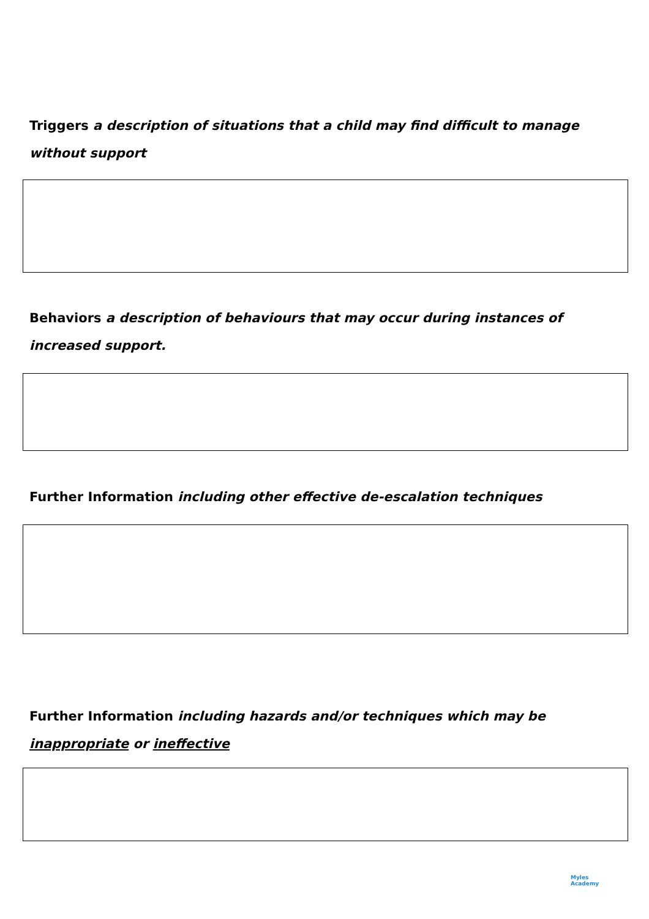Triggers a description of situations that a child may find difficult to manage without support
Behaviors a description of behaviours that may occur during instances of increased support.
Further Information including other effective de-escalation techniques
Further Information including hazards and/or techniques which may be inappropriate or ineffective
Myles
Academy